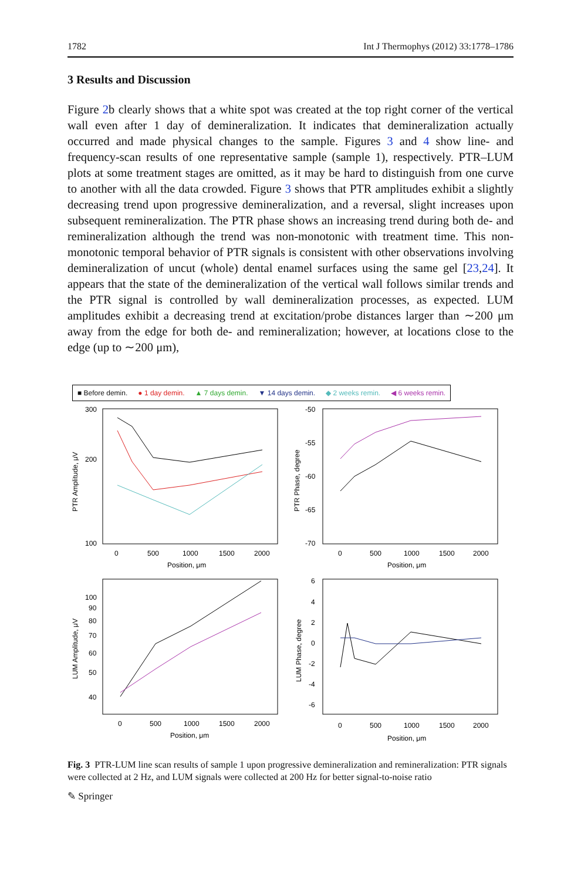1782 Int J Thermophys (2012) 33:1778–1786
3 Results and Discussion
Figure 2b clearly shows that a white spot was created at the top right corner of the vertical wall even after 1 day of demineralization. It indicates that demineralization actually occurred and made physical changes to the sample. Figures 3 and 4 show line- and frequency-scan results of one representative sample (sample 1), respectively. PTR–LUM plots at some treatment stages are omitted, as it may be hard to distinguish from one curve to another with all the data crowded. Figure 3 shows that PTR amplitudes exhibit a slightly decreasing trend upon progressive demineralization, and a reversal, slight increases upon subsequent remineralization. The PTR phase shows an increasing trend during both de- and remineralization although the trend was non-monotonic with treatment time. This non-monotonic temporal behavior of PTR signals is consistent with other observations involving demineralization of uncut (whole) dental enamel surfaces using the same gel [23,24]. It appears that the state of the demineralization of the vertical wall follows similar trends and the PTR signal is controlled by wall demineralization processes, as expected. LUM amplitudes exhibit a decreasing trend at excitation/probe distances larger than ∼200 μm away from the edge for both de- and remineralization; however, at locations close to the edge (up to ∼200 μm),
■ Before demin. ● 1 day demin. ▲ 7 days demin. ▼ 14 days demin. ◆ 2 weeks remin. ◀ 6 weeks remin.
300
200
100
0
500
1000
1500
2000
Position, μm
PTR Amplitude, μV
-50
-55
-60
-65
-70
0
500
1000
1500
2000
Position, μm
PTR Phase, degree
100
90
80
70
60
50
40
0
500
1000
1500
2000
Position, μm
LUM Amplitude, μV
6
4
2
0
-2
-4
-6
0
500
1000
1500
2000
Position, μm
LUM Phase, degree
Fig. 3 PTR-LUM line scan results of sample 1 upon progressive demineralization and remineralization: PTR signals were collected at 2 Hz, and LUM signals were collected at 200 Hz for better signal-to-noise ratio
✎ Springer